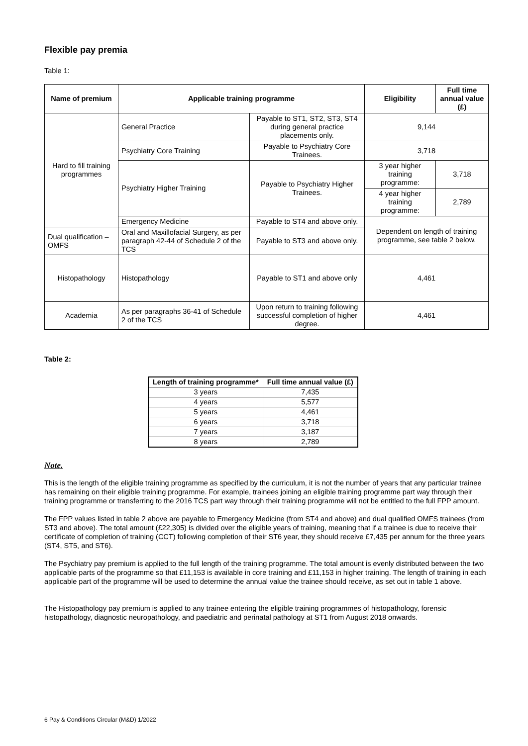Flexible pay premia
Table 1:
| Name of premium | Applicable training programme | | Eligibility | Full time annual value (£) |
| --- | --- | --- | --- | --- |
| Hard to fill training programmes | General Practice | Payable to ST1, ST2, ST3, ST4 during general practice placements only. | 9,144 | |
| | Psychiatry Core Training | Payable to Psychiatry Core Trainees. | 3,718 | |
| | Psychiatry Higher Training | Payable to Psychiatry Higher Trainees. | 3 year higher training programme: | 3,718 |
| | | | 4 year higher training programme: | 2,789 |
| | Emergency Medicine | Payable to ST4 and above only. | Dependent on length of training programme, see table 2 below. | |
| Dual qualification – OMFS | Oral and Maxillofacial Surgery, as per paragraph 42-44 of Schedule 2 of the TCS | Payable to ST3 and above only. | | |
| Histopathology | Histopathology | Payable to ST1 and above only | 4,461 | |
| Academia | As per paragraphs 36-41 of Schedule 2 of the TCS | Upon return to training following successful completion of higher degree. | 4,461 | |
Table 2:
| Length of training programme* | Full time annual value (£) |
| --- | --- |
| 3 years | 7,435 |
| 4 years | 5,577 |
| 5 years | 4,461 |
| 6 years | 3,718 |
| 7 years | 3,187 |
| 8 years | 2,789 |
Note.
This is the length of the eligible training programme as specified by the curriculum, it is not the number of years that any particular trainee has remaining on their eligible training programme. For example, trainees joining an eligible training programme part way through their training programme or transferring to the 2016 TCS part way through their training programme will not be entitled to the full FPP amount.
The FPP values listed in table 2 above are payable to Emergency Medicine (from ST4 and above) and dual qualified OMFS trainees (from ST3 and above). The total amount (£22,305) is divided over the eligible years of training, meaning that if a trainee is due to receive their certificate of completion of training (CCT) following completion of their ST6 year, they should receive £7,435 per annum for the three years (ST4, ST5, and ST6).
The Psychiatry pay premium is applied to the full length of the training programme. The total amount is evenly distributed between the two applicable parts of the programme so that £11,153 is available in core training and £11,153 in higher training. The length of training in each applicable part of the programme will be used to determine the annual value the trainee should receive, as set out in table 1 above.
The Histopathology pay premium is applied to any trainee entering the eligible training programmes of histopathology, forensic histopathology, diagnostic neuropathology, and paediatric and perinatal pathology at ST1 from August 2018 onwards.
6 Pay & Conditions Circular (M&D) 1/2022